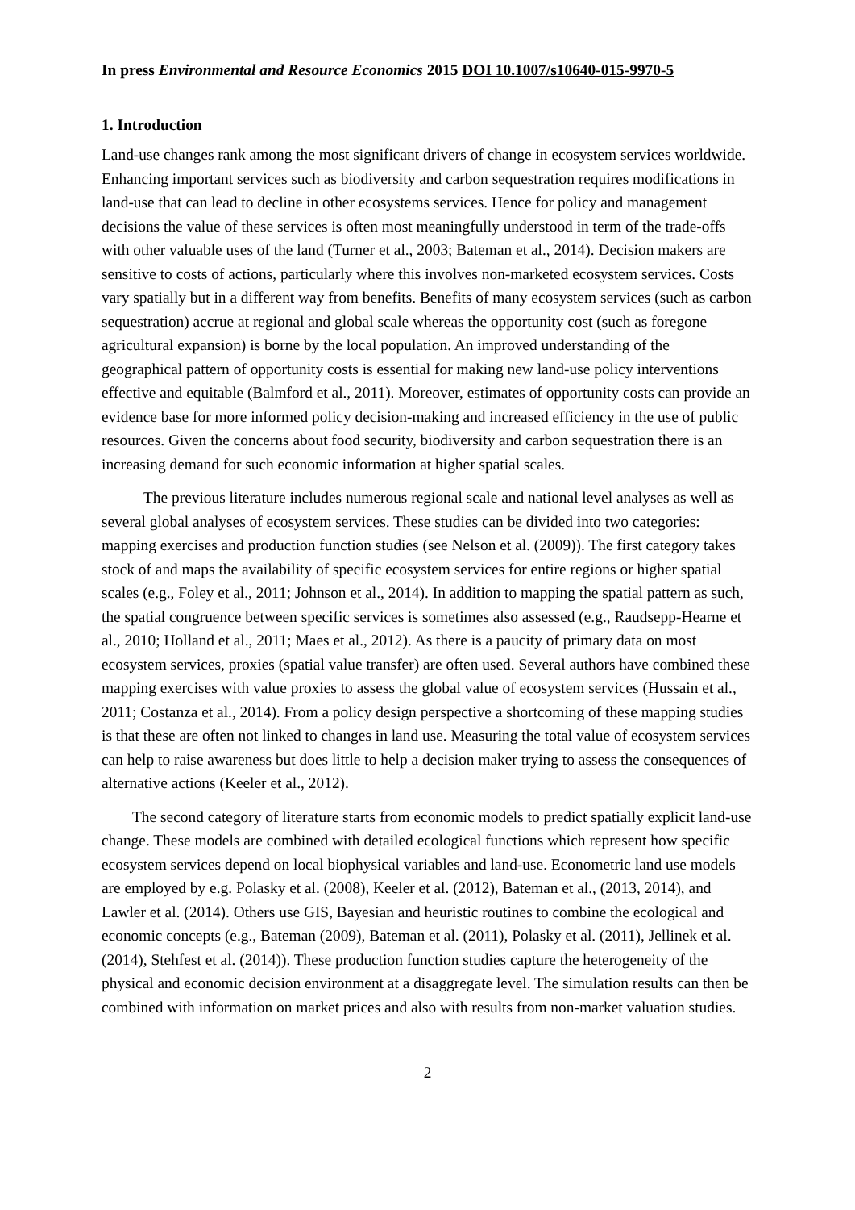In press Environmental and Resource Economics 2015 DOI 10.1007/s10640-015-9970-5
1. Introduction
Land-use changes rank among the most significant drivers of change in ecosystem services worldwide. Enhancing important services such as biodiversity and carbon sequestration requires modifications in land-use that can lead to decline in other ecosystems services. Hence for policy and management decisions the value of these services is often most meaningfully understood in term of the trade-offs with other valuable uses of the land (Turner et al., 2003; Bateman et al., 2014). Decision makers are sensitive to costs of actions, particularly where this involves non-marketed ecosystem services. Costs vary spatially but in a different way from benefits. Benefits of many ecosystem services (such as carbon sequestration) accrue at regional and global scale whereas the opportunity cost (such as foregone agricultural expansion) is borne by the local population. An improved understanding of the geographical pattern of opportunity costs is essential for making new land-use policy interventions effective and equitable (Balmford et al., 2011). Moreover, estimates of opportunity costs can provide an evidence base for more informed policy decision-making and increased efficiency in the use of public resources. Given the concerns about food security, biodiversity and carbon sequestration there is an increasing demand for such economic information at higher spatial scales.
The previous literature includes numerous regional scale and national level analyses as well as several global analyses of ecosystem services. These studies can be divided into two categories: mapping exercises and production function studies (see Nelson et al. (2009)). The first category takes stock of and maps the availability of specific ecosystem services for entire regions or higher spatial scales (e.g., Foley et al., 2011; Johnson et al., 2014). In addition to mapping the spatial pattern as such, the spatial congruence between specific services is sometimes also assessed (e.g., Raudsepp-Hearne et al., 2010; Holland et al., 2011; Maes et al., 2012). As there is a paucity of primary data on most ecosystem services, proxies (spatial value transfer) are often used. Several authors have combined these mapping exercises with value proxies to assess the global value of ecosystem services (Hussain et al., 2011; Costanza et al., 2014). From a policy design perspective a shortcoming of these mapping studies is that these are often not linked to changes in land use. Measuring the total value of ecosystem services can help to raise awareness but does little to help a decision maker trying to assess the consequences of alternative actions (Keeler et al., 2012).
The second category of literature starts from economic models to predict spatially explicit land-use change. These models are combined with detailed ecological functions which represent how specific ecosystem services depend on local biophysical variables and land-use. Econometric land use models are employed by e.g. Polasky et al. (2008), Keeler et al. (2012), Bateman et al., (2013, 2014), and Lawler et al. (2014). Others use GIS, Bayesian and heuristic routines to combine the ecological and economic concepts (e.g., Bateman (2009), Bateman et al. (2011), Polasky et al. (2011), Jellinek et al. (2014), Stehfest et al. (2014)). These production function studies capture the heterogeneity of the physical and economic decision environment at a disaggregate level. The simulation results can then be combined with information on market prices and also with results from non-market valuation studies.
2